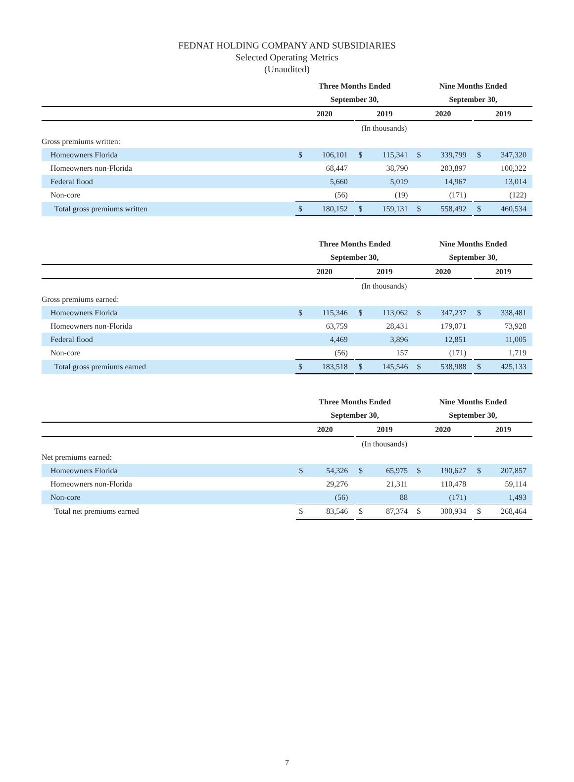FEDNAT HOLDING COMPANY AND SUBSIDIARIES
Selected Operating Metrics
(Unaudited)
| | Three Months Ended | | | | | | Nine Months Ended | | | | | |
| --- | --- | --- | --- | --- | --- | --- | --- | --- | --- | --- | --- | --- |
| | September 30, | | | | | | September 30, | | | | | |
| | 2020 | | | 2019 | | | 2020 | | | 2019 | | |
| | (In thousands) | | | | | | | | | | | |
| Gross premiums written: | | | | | | | | | | | | |
| Homeowners Florida | $ | 106,101 | | $ | 115,341 | | $ | 339,799 | | $ | 347,320 | |
| Homeowners non-Florida | | 68,447 | | | 38,790 | | | 203,897 | | | 100,322 | |
| Federal flood | | 5,660 | | | 5,019 | | | 14,967 | | | 13,014 | |
| Non-core | | (56) | | | (19) | | | (171) | | | (122) | |
| Total gross premiums written | $ | 180,152 | | $ | 159,131 | | $ | 558,492 | | $ | 460,534 | |
| | Three Months Ended | | | | | | Nine Months Ended | | | | | |
| --- | --- | --- | --- | --- | --- | --- | --- | --- | --- | --- | --- | --- |
| | September 30, | | | | | | September 30, | | | | | |
| | 2020 | | | 2019 | | | 2020 | | | 2019 | | |
| | (In thousands) | | | | | | | | | | | |
| Gross premiums earned: | | | | | | | | | | | | |
| Homeowners Florida | $ | 115,346 | | $ | 113,062 | | $ | 347,237 | | $ | 338,481 | |
| Homeowners non-Florida | | 63,759 | | | 28,431 | | | 179,071 | | | 73,928 | |
| Federal flood | | 4,469 | | | 3,896 | | | 12,851 | | | 11,005 | |
| Non-core | | (56) | | | 157 | | | (171) | | | 1,719 | |
| Total gross premiums earned | $ | 183,518 | | $ | 145,546 | | $ | 538,988 | | $ | 425,133 | |
| | Three Months Ended | | | | | | Nine Months Ended | | | | | |
| --- | --- | --- | --- | --- | --- | --- | --- | --- | --- | --- | --- | --- |
| | September 30, | | | | | | September 30, | | | | | |
| | 2020 | | | 2019 | | | 2020 | | | 2019 | | |
| | (In thousands) | | | | | | | | | | | |
| Net premiums earned: | | | | | | | | | | | | |
| Homeowners Florida | $ | 54,326 | | $ | 65,975 | | $ | 190,627 | | $ | 207,857 | |
| Homeowners non-Florida | | 29,276 | | | 21,311 | | | 110,478 | | | 59,114 | |
| Non-core | | (56) | | | 88 | | | (171) | | | 1,493 | |
| Total net premiums earned | $ | 83,546 | | $ | 87,374 | | $ | 300,934 | | $ | 268,464 | |
7